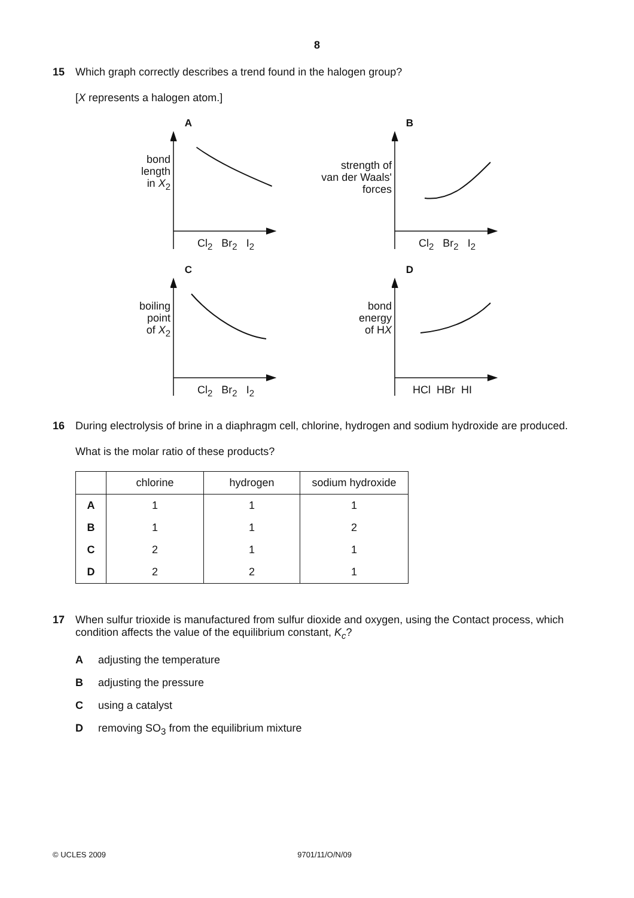8
15 Which graph correctly describes a trend found in the halogen group?
[X represents a halogen atom.]
A
bond
length
in X<sub>2</sub>
Cl<sub>2</sub> Br<sub>2</sub> I<sub>2</sub>
B
strength of
van der Waals'
forces
Cl<sub>2</sub> Br<sub>2</sub> I<sub>2</sub>
C
boiling
point
of X<sub>2</sub>
Cl<sub>2</sub> Br<sub>2</sub> I<sub>2</sub>
D
bond
energy
of HX
HCl HBr HI
16 During electrolysis of brine in a diaphragm cell, chlorine, hydrogen and sodium hydroxide are produced.
What is the molar ratio of these products?
| | chlorine | hydrogen | sodium hydroxide |
| --- | --- | --- | --- |
| A | 1 | 1 | 1 |
| B | 1 | 1 | 2 |
| C | 2 | 1 | 1 |
| D | 2 | 2 | 1 |
17 When sulfur trioxide is manufactured from sulfur dioxide and oxygen, using the Contact process, which condition affects the value of the equilibrium constant, K<sub>c</sub>?
Aadjusting the temperature
Badjusting the pressure
Cusing a catalyst
Dremoving SO<sub>3</sub> from the equilibrium mixture
© UCLES 2009 9701/11/O/N/09